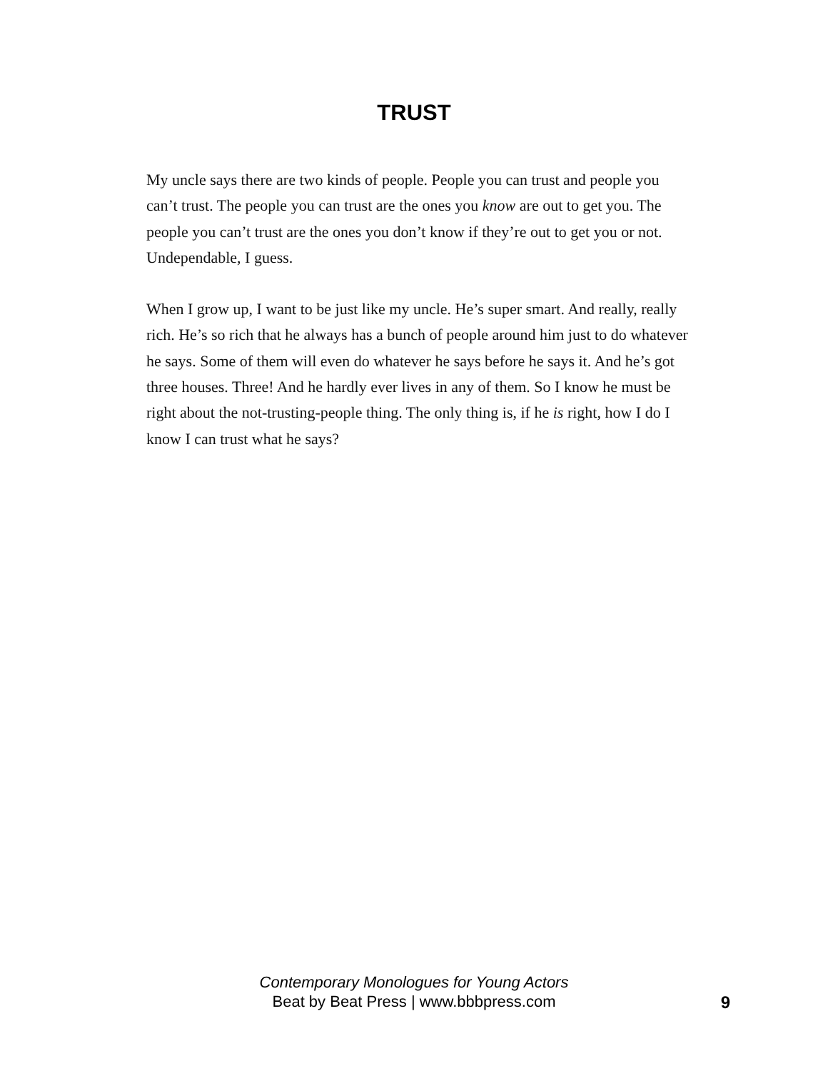TRUST
My uncle says there are two kinds of people. People you can trust and people you can’t trust. The people you can trust are the ones you know are out to get you. The people you can’t trust are the ones you don’t know if they’re out to get you or not. Undependable, I guess.
When I grow up, I want to be just like my uncle. He’s super smart. And really, really rich. He’s so rich that he always has a bunch of people around him just to do whatever he says. Some of them will even do whatever he says before he says it. And he’s got three houses. Three! And he hardly ever lives in any of them. So I know he must be right about the not-trusting-people thing. The only thing is, if he is right, how I do I know I can trust what he says?
Contemporary Monologues for Young Actors
Beat by Beat Press | www.bbbpress.com
9